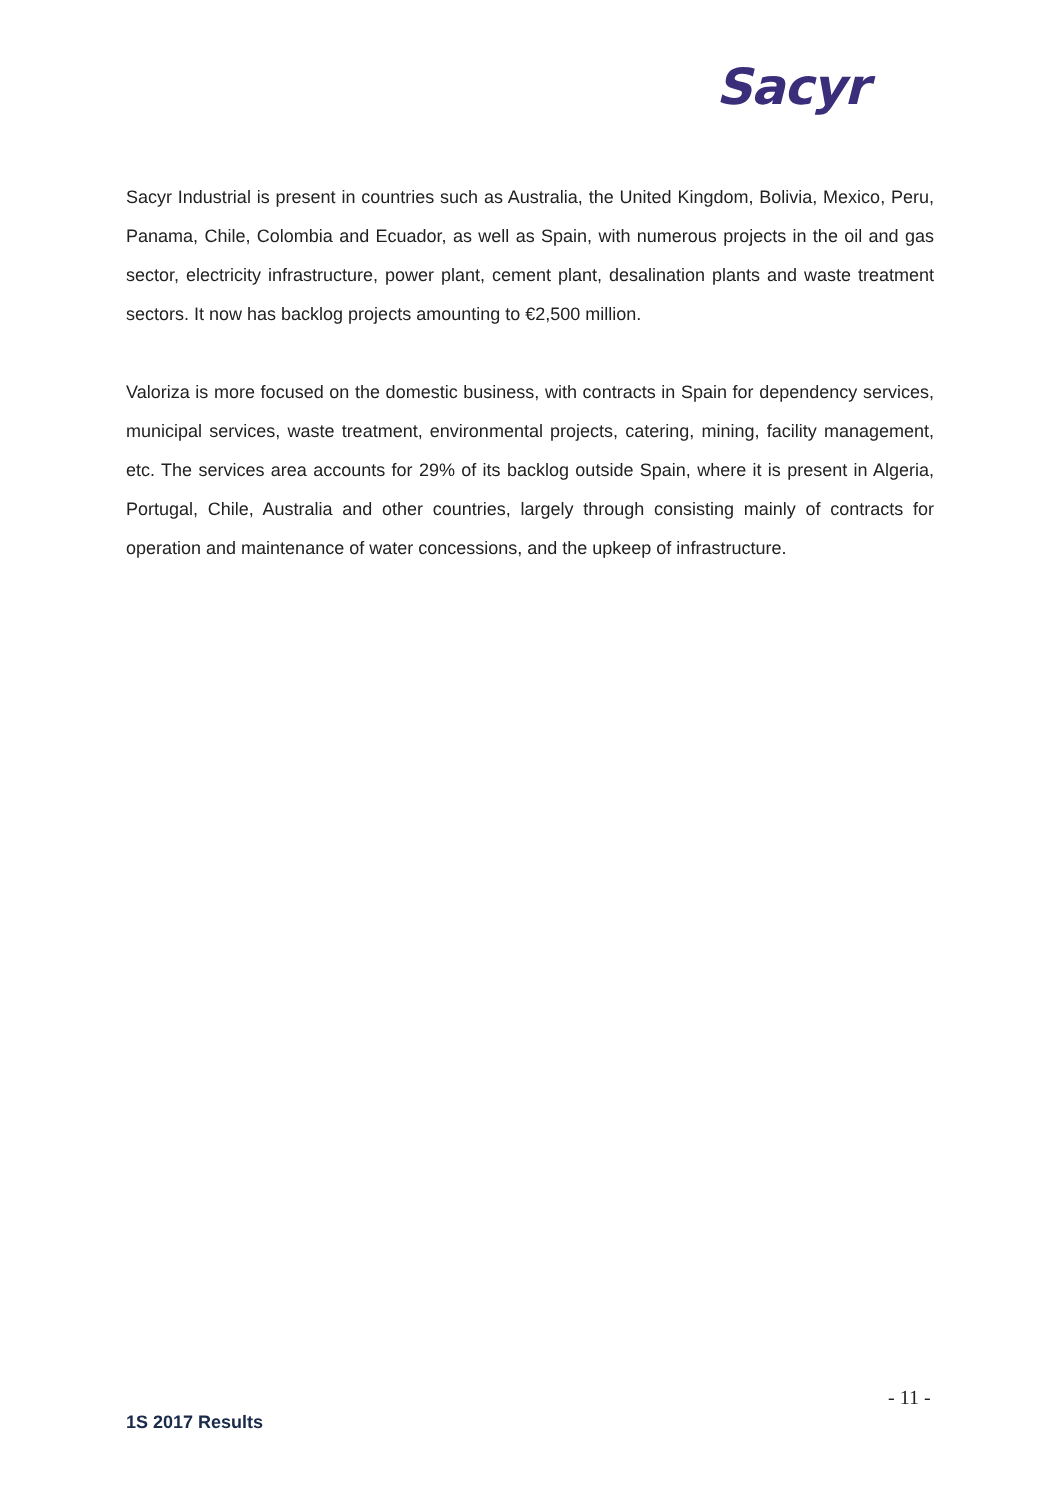Sacyr
Sacyr Industrial is present in countries such as Australia, the United Kingdom, Bolivia, Mexico, Peru, Panama, Chile, Colombia and Ecuador, as well as Spain, with numerous projects in the oil and gas sector, electricity infrastructure, power plant, cement plant, desalination plants and waste treatment sectors. It now has backlog projects amounting to €2,500 million.
Valoriza is more focused on the domestic business, with contracts in Spain for dependency services, municipal services, waste treatment, environmental projects, catering, mining, facility management, etc. The services area accounts for 29% of its backlog outside Spain, where it is present in Algeria, Portugal, Chile, Australia and other countries, largely through consisting mainly of contracts for operation and maintenance of water concessions, and the upkeep of infrastructure.
- 11 -
1S 2017 Results